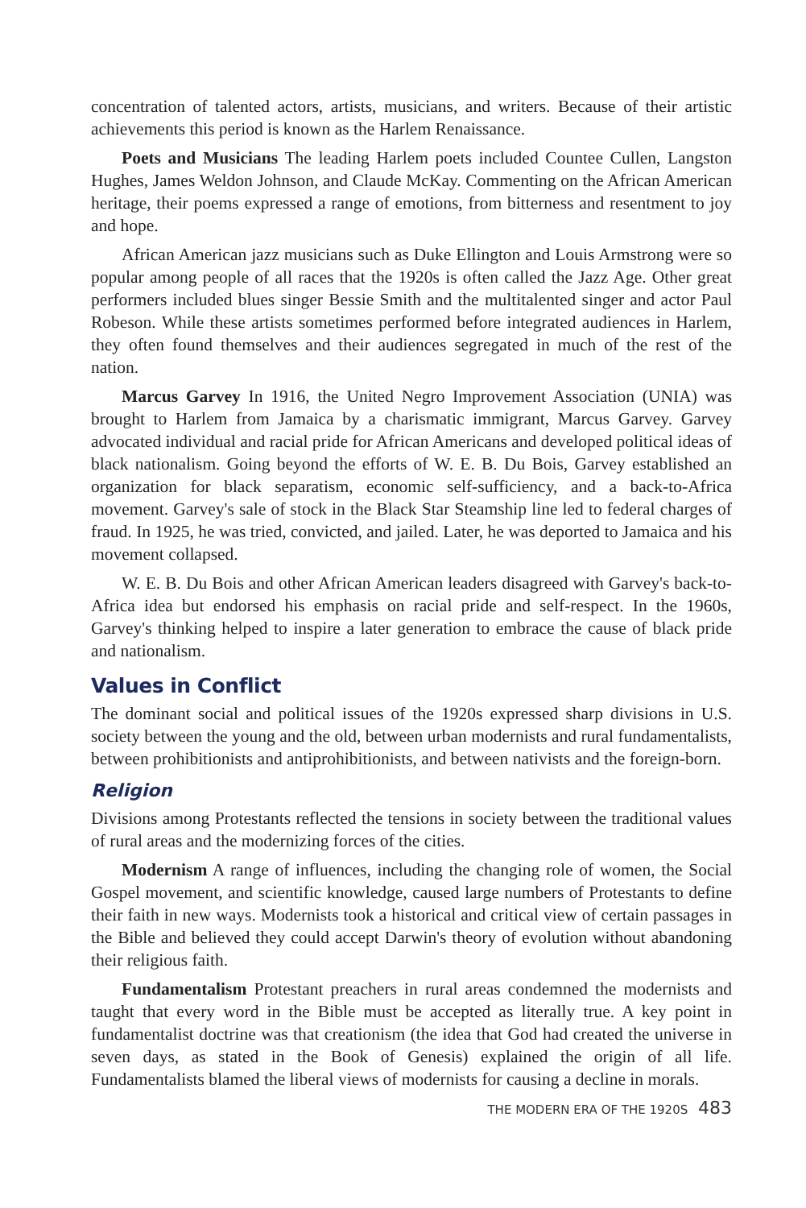concentration of talented actors, artists, musicians, and writers. Because of their artistic achievements this period is known as the Harlem Renaissance.
Poets and Musicians The leading Harlem poets included Countee Cullen, Langston Hughes, James Weldon Johnson, and Claude McKay. Commenting on the African American heritage, their poems expressed a range of emotions, from bitterness and resentment to joy and hope.
African American jazz musicians such as Duke Ellington and Louis Armstrong were so popular among people of all races that the 1920s is often called the Jazz Age. Other great performers included blues singer Bessie Smith and the multitalented singer and actor Paul Robeson. While these artists sometimes performed before integrated audiences in Harlem, they often found themselves and their audiences segregated in much of the rest of the nation.
Marcus Garvey In 1916, the United Negro Improvement Association (UNIA) was brought to Harlem from Jamaica by a charismatic immigrant, Marcus Garvey. Garvey advocated individual and racial pride for African Americans and developed political ideas of black nationalism. Going beyond the efforts of W. E. B. Du Bois, Garvey established an organization for black separatism, economic self-sufficiency, and a back-to-Africa movement. Garvey's sale of stock in the Black Star Steamship line led to federal charges of fraud. In 1925, he was tried, convicted, and jailed. Later, he was deported to Jamaica and his movement collapsed.
W. E. B. Du Bois and other African American leaders disagreed with Garvey's back-to-Africa idea but endorsed his emphasis on racial pride and self-respect. In the 1960s, Garvey's thinking helped to inspire a later generation to embrace the cause of black pride and nationalism.
Values in Conflict
The dominant social and political issues of the 1920s expressed sharp divisions in U.S. society between the young and the old, between urban modernists and rural fundamentalists, between prohibitionists and antiprohibitionists, and between nativists and the foreign-born.
Religion
Divisions among Protestants reflected the tensions in society between the traditional values of rural areas and the modernizing forces of the cities.
Modernism A range of influences, including the changing role of women, the Social Gospel movement, and scientific knowledge, caused large numbers of Protestants to define their faith in new ways. Modernists took a historical and critical view of certain passages in the Bible and believed they could accept Darwin's theory of evolution without abandoning their religious faith.
Fundamentalism Protestant preachers in rural areas condemned the modernists and taught that every word in the Bible must be accepted as literally true. A key point in fundamentalist doctrine was that creationism (the idea that God had created the universe in seven days, as stated in the Book of Genesis) explained the origin of all life. Fundamentalists blamed the liberal views of modernists for causing a decline in morals.
THE MODERN ERA OF THE 1920S 483